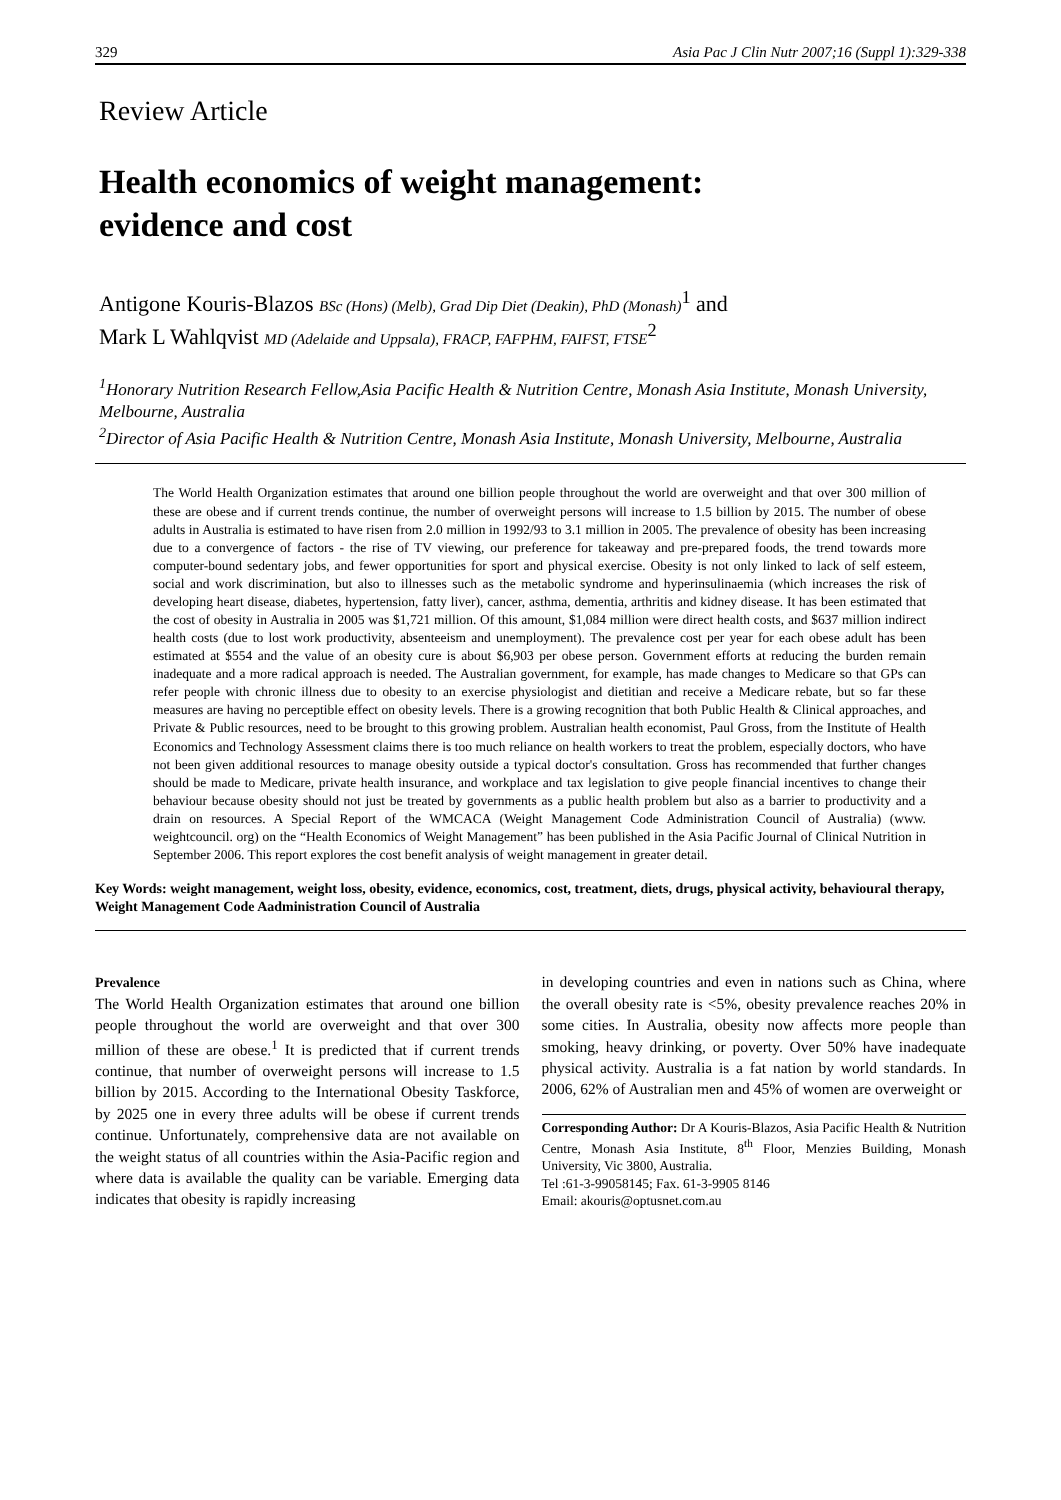329 Asia Pac J Clin Nutr 2007;16 (Suppl 1):329-338
Review Article
Health economics of weight management:
evidence and cost
Antigone Kouris-Blazos BSc (Hons) (Melb), Grad Dip Diet (Deakin), PhD (Monash)<sup>1</sup> and
Mark L Wahlqvist MD (Adelaide and Uppsala), FRACP, FAFPHM, FAIFST, FTSE<sup>2</sup>
<sup>1</sup> Honorary Nutrition Research Fellow,Asia Pacific Health & Nutrition Centre, Monash Asia Institute, Monash University, Melbourne, Australia
<sup>2</sup> Director of Asia Pacific Health & Nutrition Centre, Monash Asia Institute, Monash University, Melbourne, Australia
The World Health Organization estimates that around one billion people throughout the world are overweight and that over 300 million of these are obese and if current trends continue, the number of overweight persons will increase to 1.5 billion by 2015. The number of obese adults in Australia is estimated to have risen from 2.0 million in 1992/93 to 3.1 million in 2005. The prevalence of obesity has been increasing due to a convergence of factors - the rise of TV viewing, our preference for takeaway and pre-prepared foods, the trend towards more computer-bound sedentary jobs, and fewer opportunities for sport and physical exercise. Obesity is not only linked to lack of self esteem, social and work discrimination, but also to illnesses such as the metabolic syndrome and hyperinsulinaemia (which increases the risk of developing heart disease, diabetes, hypertension, fatty liver), cancer, asthma, dementia, arthritis and kidney disease. It has been estimated that the cost of obesity in Australia in 2005 was $1,721 million. Of this amount, $1,084 million were direct health costs, and $637 million indirect health costs (due to lost work productivity, absenteeism and unemployment). The prevalence cost per year for each obese adult has been estimated at $554 and the value of an obesity cure is about $6,903 per obese person. Government efforts at reducing the burden remain inadequate and a more radical approach is needed. The Australian government, for example, has made changes to Medicare so that GPs can refer people with chronic illness due to obesity to an exercise physiologist and dietitian and receive a Medicare rebate, but so far these measures are having no perceptible effect on obesity levels. There is a growing recognition that both Public Health & Clinical approaches, and Private & Public resources, need to be brought to this growing problem. Australian health economist, Paul Gross, from the Institute of Health Economics and Technology Assessment claims there is too much reliance on health workers to treat the problem, especially doctors, who have not been given additional resources to manage obesity outside a typical doctor's consultation. Gross has recommended that further changes should be made to Medicare, private health insurance, and workplace and tax legislation to give people financial incentives to change their behaviour because obesity should not just be treated by governments as a public health problem but also as a barrier to productivity and a drain on resources. A Special Report of the WMCACA (Weight Management Code Administration Council of Australia) (www. weightcouncil. org) on the “Health Economics of Weight Management” has been published in the Asia Pacific Journal of Clinical Nutrition in September 2006. This report explores the cost benefit analysis of weight management in greater detail.
Key Words: weight management, weight loss, obesity, evidence, economics, cost, treatment, diets, drugs, physical activity, behavioural therapy, Weight Management Code Aadministration Council of Australia
Prevalence
The World Health Organization estimates that around one billion people throughout the world are overweight and that over 300 million of these are obese.<sup>1</sup> It is predicted that if current trends continue, that number of overweight persons will increase to 1.5 billion by 2015. According to the International Obesity Taskforce, by 2025 one in every three adults will be obese if current trends continue. Unfortunately, comprehensive data are not available on the weight status of all countries within the Asia-Pacific region and where data is available the quality can be variable. Emerging data indicates that obesity is rapidly increasing
in developing countries and even in nations such as China, where the overall obesity rate is <5%, obesity prevalence reaches 20% in some cities. In Australia, obesity now affects more people than smoking, heavy drinking, or poverty. Over 50% have inadequate physical activity. Australia is a fat nation by world standards. In 2006, 62% of Australian men and 45% of women are overweight or
Corresponding Author: Dr A Kouris-Blazos, Asia Pacific Health & Nutrition Centre, Monash Asia Institute, 8<sup>th</sup> Floor, Menzies Building, Monash University, Vic 3800, Australia.
Tel :61-3-99058145; Fax. 61-3-9905 8146
Email: akouris@optusnet.com.au